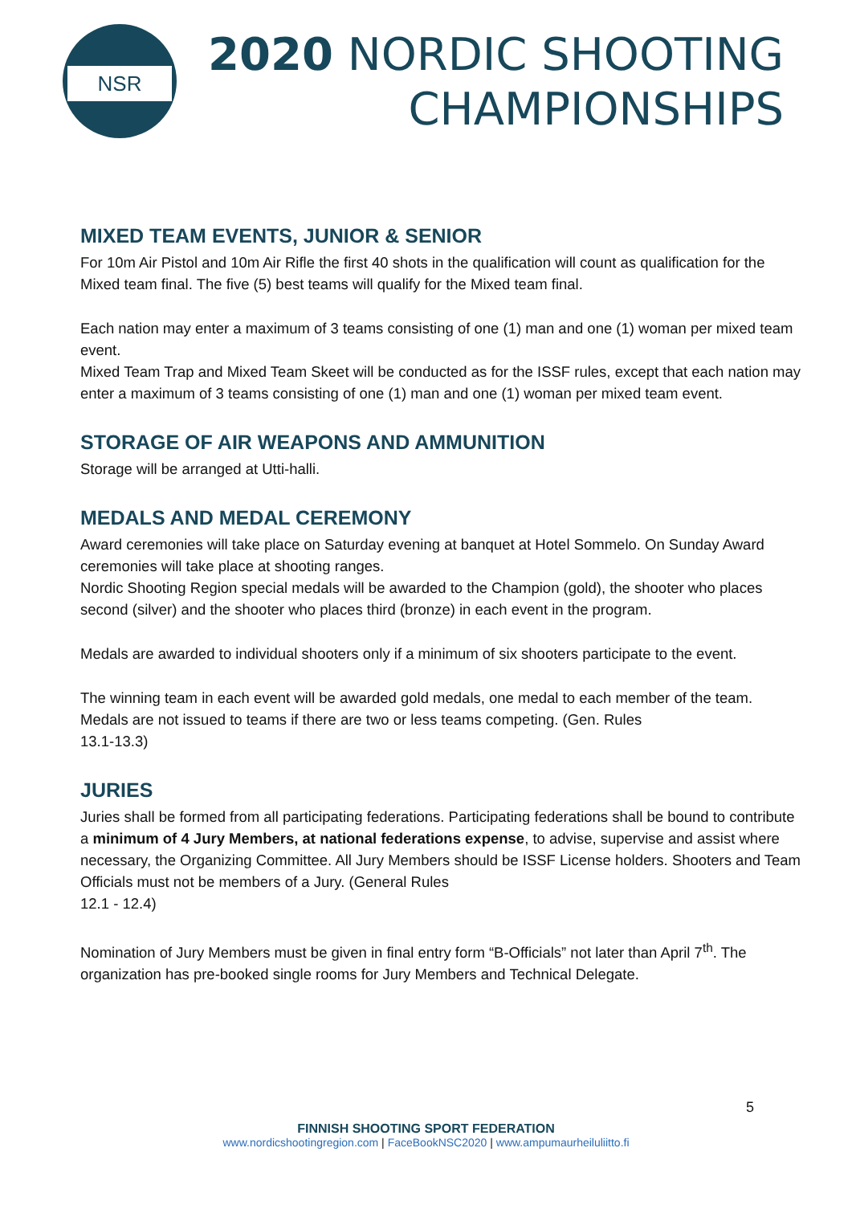NSR
2020 NORDIC SHOOTING
CHAMPIONSHIPS
MIXED TEAM EVENTS, JUNIOR & SENIOR
For 10m Air Pistol and 10m Air Rifle the first 40 shots in the qualification will count as qualification for the Mixed team final. The five (5) best teams will qualify for the Mixed team final.
Each nation may enter a maximum of 3 teams consisting of one (1) man and one (1) woman per mixed team event.
Mixed Team Trap and Mixed Team Skeet will be conducted as for the ISSF rules, except that each nation may enter a maximum of 3 teams consisting of one (1) man and one (1) woman per mixed team event.
STORAGE OF AIR WEAPONS AND AMMUNITION
Storage will be arranged at Utti-halli.
MEDALS AND MEDAL CEREMONY
Award ceremonies will take place on Saturday evening at banquet at Hotel Sommelo. On Sunday Award ceremonies will take place at shooting ranges.
Nordic Shooting Region special medals will be awarded to the Champion (gold), the shooter who places second (silver) and the shooter who places third (bronze) in each event in the program.
Medals are awarded to individual shooters only if a minimum of six shooters participate to the event.
The winning team in each event will be awarded gold medals, one medal to each member of the team. Medals are not issued to teams if there are two or less teams competing. (Gen. Rules
13.1-13.3)
JURIES
Juries shall be formed from all participating federations. Participating federations shall be bound to contribute a minimum of 4 Jury Members, at national federations expense, to advise, supervise and assist where necessary, the Organizing Committee. All Jury Members should be ISSF License holders. Shooters and Team Officials must not be members of a Jury. (General Rules
12.1 - 12.4)
Nomination of Jury Members must be given in final entry form “B-Officials” not later than April 7<sup>th</sup>. The organization has pre-booked single rooms for Jury Members and Technical Delegate.
5
FINNISH SHOOTING SPORT FEDERATION
www.nordicshootingregion.com | FaceBookNSC2020 | www.ampumaurheiluliitto.fi